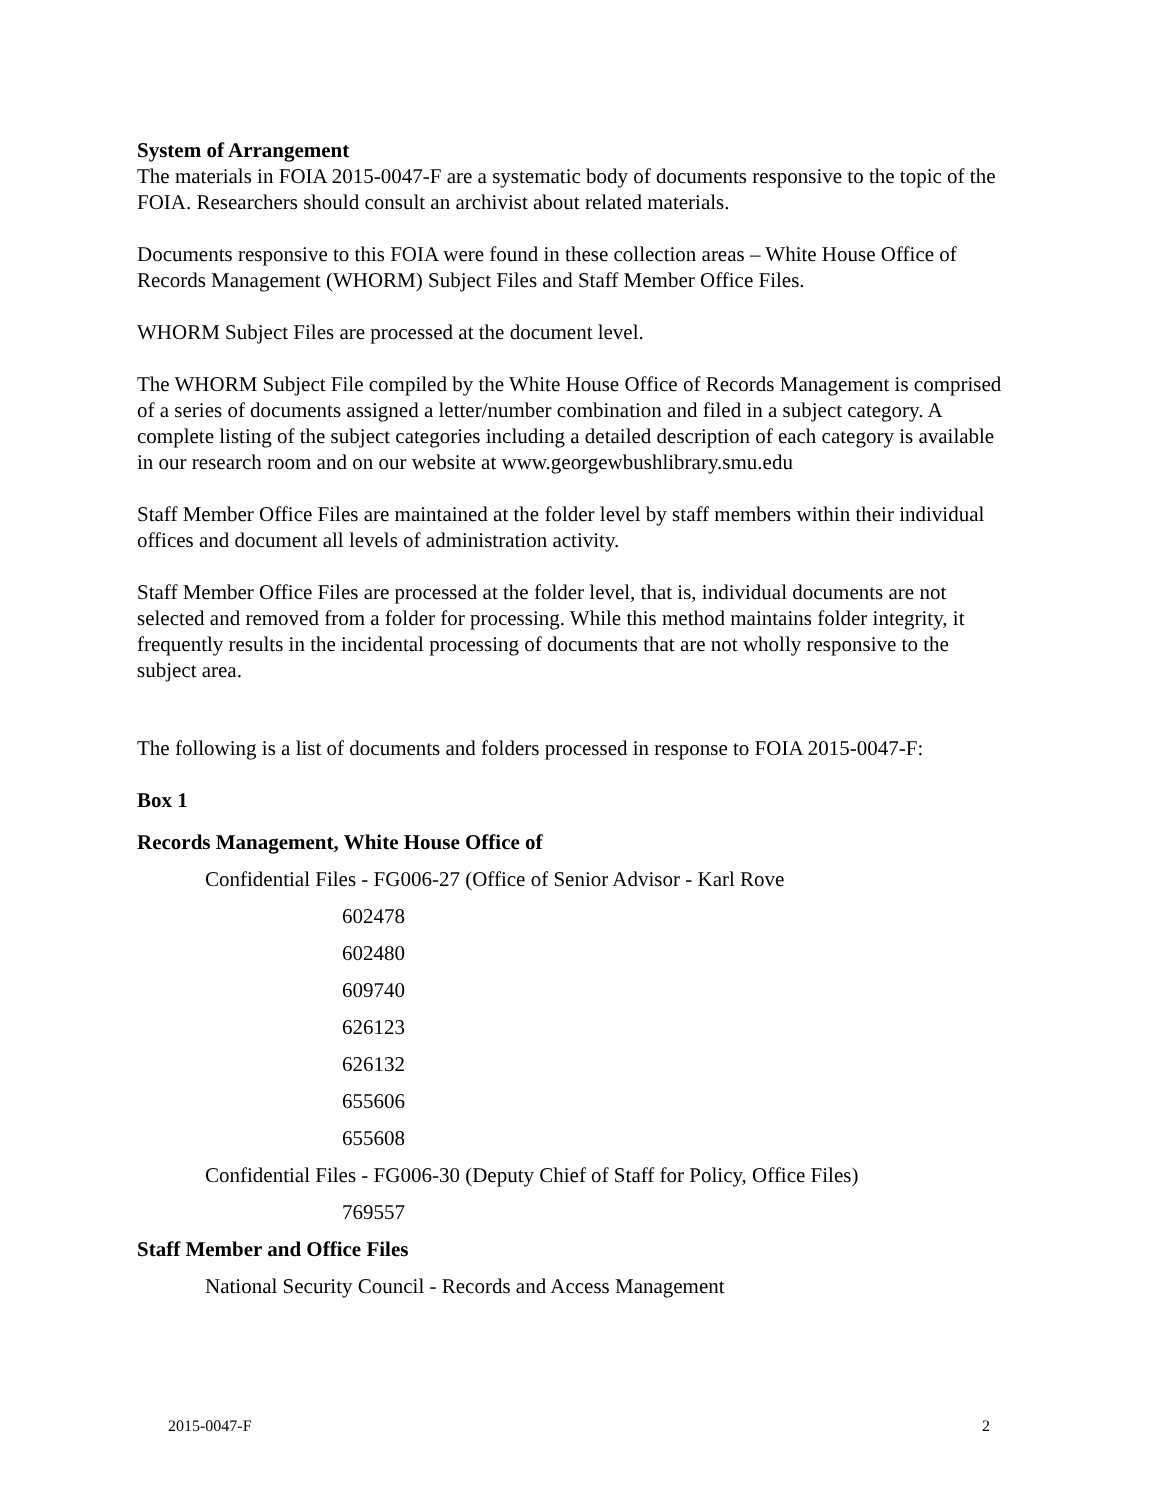System of Arrangement
The materials in FOIA 2015-0047-F are a systematic body of documents responsive to the topic of the FOIA. Researchers should consult an archivist about related materials.
Documents responsive to this FOIA were found in these collection areas – White House Office of Records Management (WHORM) Subject Files and Staff Member Office Files.
WHORM Subject Files are processed at the document level.
The WHORM Subject File compiled by the White House Office of Records Management is comprised of a series of documents assigned a letter/number combination and filed in a subject category. A complete listing of the subject categories including a detailed description of each category is available in our research room and on our website at www.georgewbushlibrary.smu.edu
Staff Member Office Files are maintained at the folder level by staff members within their individual offices and document all levels of administration activity.
Staff Member Office Files are processed at the folder level, that is, individual documents are not selected and removed from a folder for processing. While this method maintains folder integrity, it frequently results in the incidental processing of documents that are not wholly responsive to the subject area.
The following is a list of documents and folders processed in response to FOIA 2015-0047-F:
Box 1
Records Management, White House Office of
Confidential Files - FG006-27 (Office of Senior Advisor - Karl Rove
602478
602480
609740
626123
626132
655606
655608
Confidential Files - FG006-30 (Deputy Chief of Staff for Policy, Office Files)
769557
Staff Member and Office Files
National Security Council - Records and Access Management
2015-0047-F 2